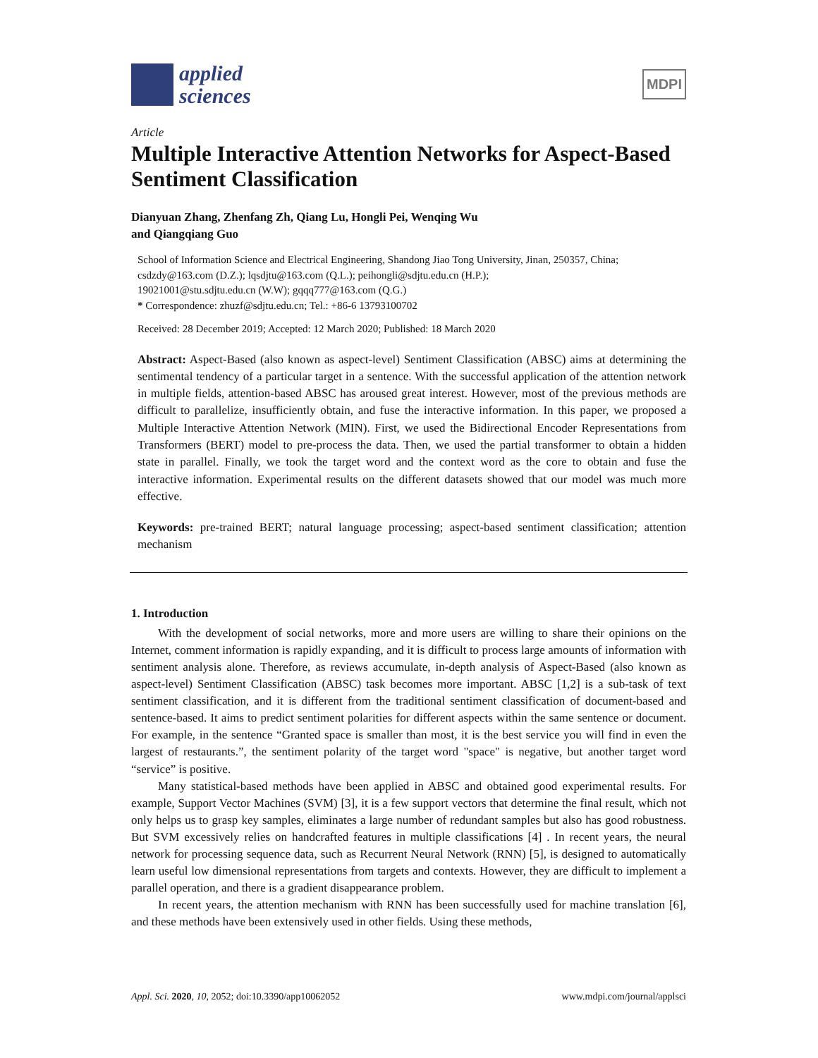applied
sciences
MDPI
Article
Multiple Interactive Attention Networks for Aspect-Based Sentiment Classification
Dianyuan Zhang, Zhenfang Zh, Qiang Lu, Hongli Pei, Wenqing Wu
and Qiangqiang Guo
School of Information Science and Electrical Engineering, Shandong Jiao Tong University, Jinan, 250357, China; csdzdy@163.com (D.Z.); lqsdjtu@163.com (Q.L.); peihongli@sdjtu.edu.cn (H.P.);
19021001@stu.sdjtu.edu.cn (W.W); gqqq777@163.com (Q.G.)
* Correspondence: zhuzf@sdjtu.edu.cn; Tel.: +86-6 13793100702
Received: 28 December 2019; Accepted: 12 March 2020; Published: 18 March 2020
Abstract: Aspect-Based (also known as aspect-level) Sentiment Classification (ABSC) aims at determining the sentimental tendency of a particular target in a sentence. With the successful application of the attention network in multiple fields, attention-based ABSC has aroused great interest. However, most of the previous methods are difficult to parallelize, insufficiently obtain, and fuse the interactive information. In this paper, we proposed a Multiple Interactive Attention Network (MIN). First, we used the Bidirectional Encoder Representations from Transformers (BERT) model to pre-process the data. Then, we used the partial transformer to obtain a hidden state in parallel. Finally, we took the target word and the context word as the core to obtain and fuse the interactive information. Experimental results on the different datasets showed that our model was much more effective.
Keywords: pre-trained BERT; natural language processing; aspect-based sentiment classification; attention mechanism
1. Introduction
With the development of social networks, more and more users are willing to share their opinions on the Internet, comment information is rapidly expanding, and it is difficult to process large amounts of information with sentiment analysis alone. Therefore, as reviews accumulate, in-depth analysis of Aspect-Based (also known as aspect-level) Sentiment Classification (ABSC) task becomes more important. ABSC [1,2] is a sub-task of text sentiment classification, and it is different from the traditional sentiment classification of document-based and sentence-based. It aims to predict sentiment polarities for different aspects within the same sentence or document. For example, in the sentence “Granted space is smaller than most, it is the best service you will find in even the largest of restaurants.”, the sentiment polarity of the target word "space" is negative, but another target word “service” is positive.
Many statistical-based methods have been applied in ABSC and obtained good experimental results. For example, Support Vector Machines (SVM) [3], it is a few support vectors that determine the final result, which not only helps us to grasp key samples, eliminates a large number of redundant samples but also has good robustness. But SVM excessively relies on handcrafted features in multiple classifications [4] . In recent years, the neural network for processing sequence data, such as Recurrent Neural Network (RNN) [5], is designed to automatically learn useful low dimensional representations from targets and contexts. However, they are difficult to implement a parallel operation, and there is a gradient disappearance problem.
In recent years, the attention mechanism with RNN has been successfully used for machine translation [6], and these methods have been extensively used in other fields. Using these methods,
Appl. Sci. 2020, 10, 2052; doi:10.3390/app10062052 www.mdpi.com/journal/applsci